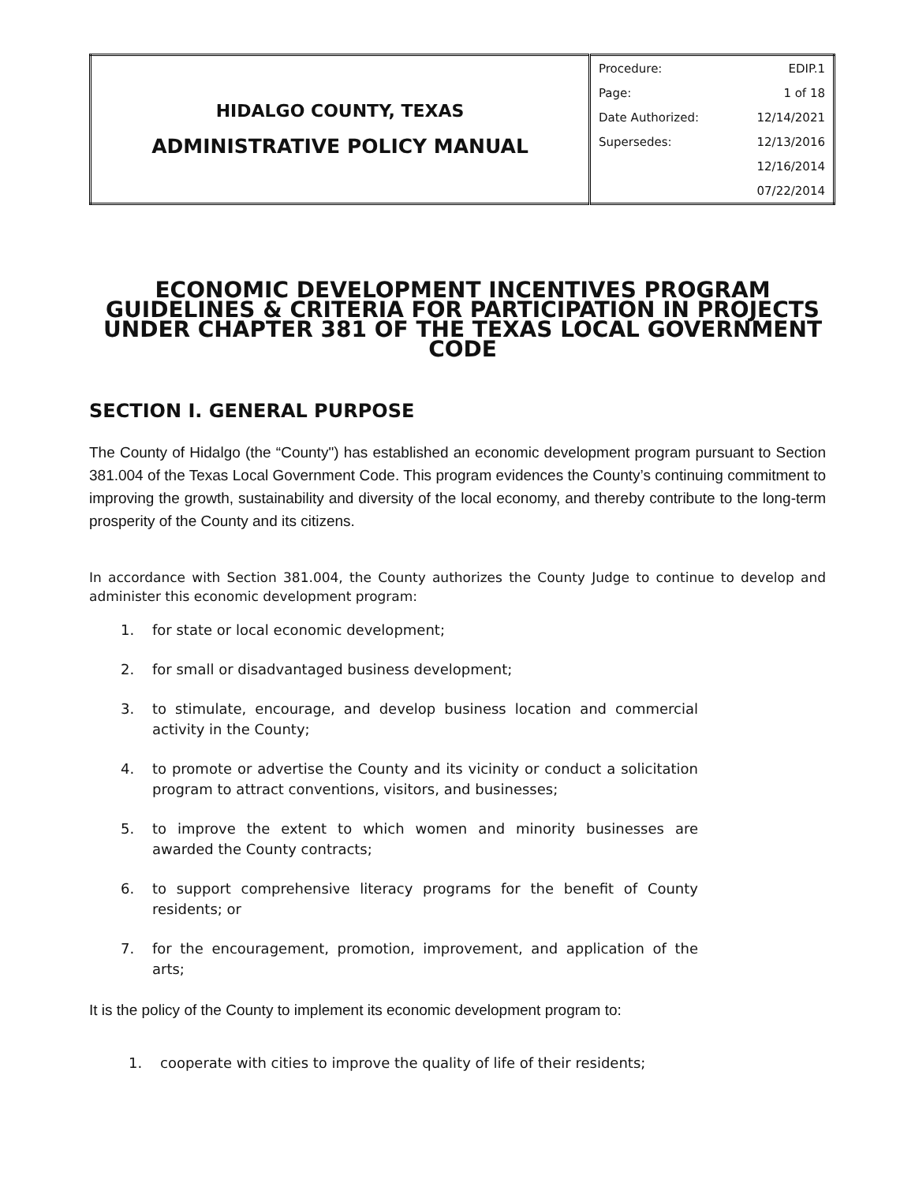| HIDALGO COUNTY, TEXAS ADMINISTRATIVE POLICY MANUAL | Procedure: | EDIP.1 |
| | Page: | 1 of 18 |
| | Date Authorized: | 12/14/2021 |
| | Supersedes: | 12/13/2016 |
| | | 12/16/2014 |
| | | 07/22/2014 |
ECONOMIC DEVELOPMENT INCENTIVES PROGRAM GUIDELINES & CRITERIA FOR PARTICIPATION IN PROJECTS UNDER CHAPTER 381 OF THE TEXAS LOCAL GOVERNMENT CODE
SECTION I. GENERAL PURPOSE
The County of Hidalgo (the “County") has established an economic development program pursuant to Section 381.004 of the Texas Local Government Code. This program evidences the County’s continuing commitment to improving the growth, sustainability and diversity of the local economy, and thereby contribute to the long-term prosperity of the County and its citizens.
In accordance with Section 381.004, the County authorizes the County Judge to continue to develop and administer this economic development program:
1. for state or local economic development;
2. for small or disadvantaged business development;
3. to stimulate, encourage, and develop business location and commercial activity in the County;
4. to promote or advertise the County and its vicinity or conduct a solicitation program to attract conventions, visitors, and businesses;
5. to improve the extent to which women and minority businesses are awarded the County contracts;
6. to support comprehensive literacy programs for the benefit of County residents; or
7. for the encouragement, promotion, improvement, and application of the arts;
It is the policy of the County to implement its economic development program to:
1. cooperate with cities to improve the quality of life of their residents;